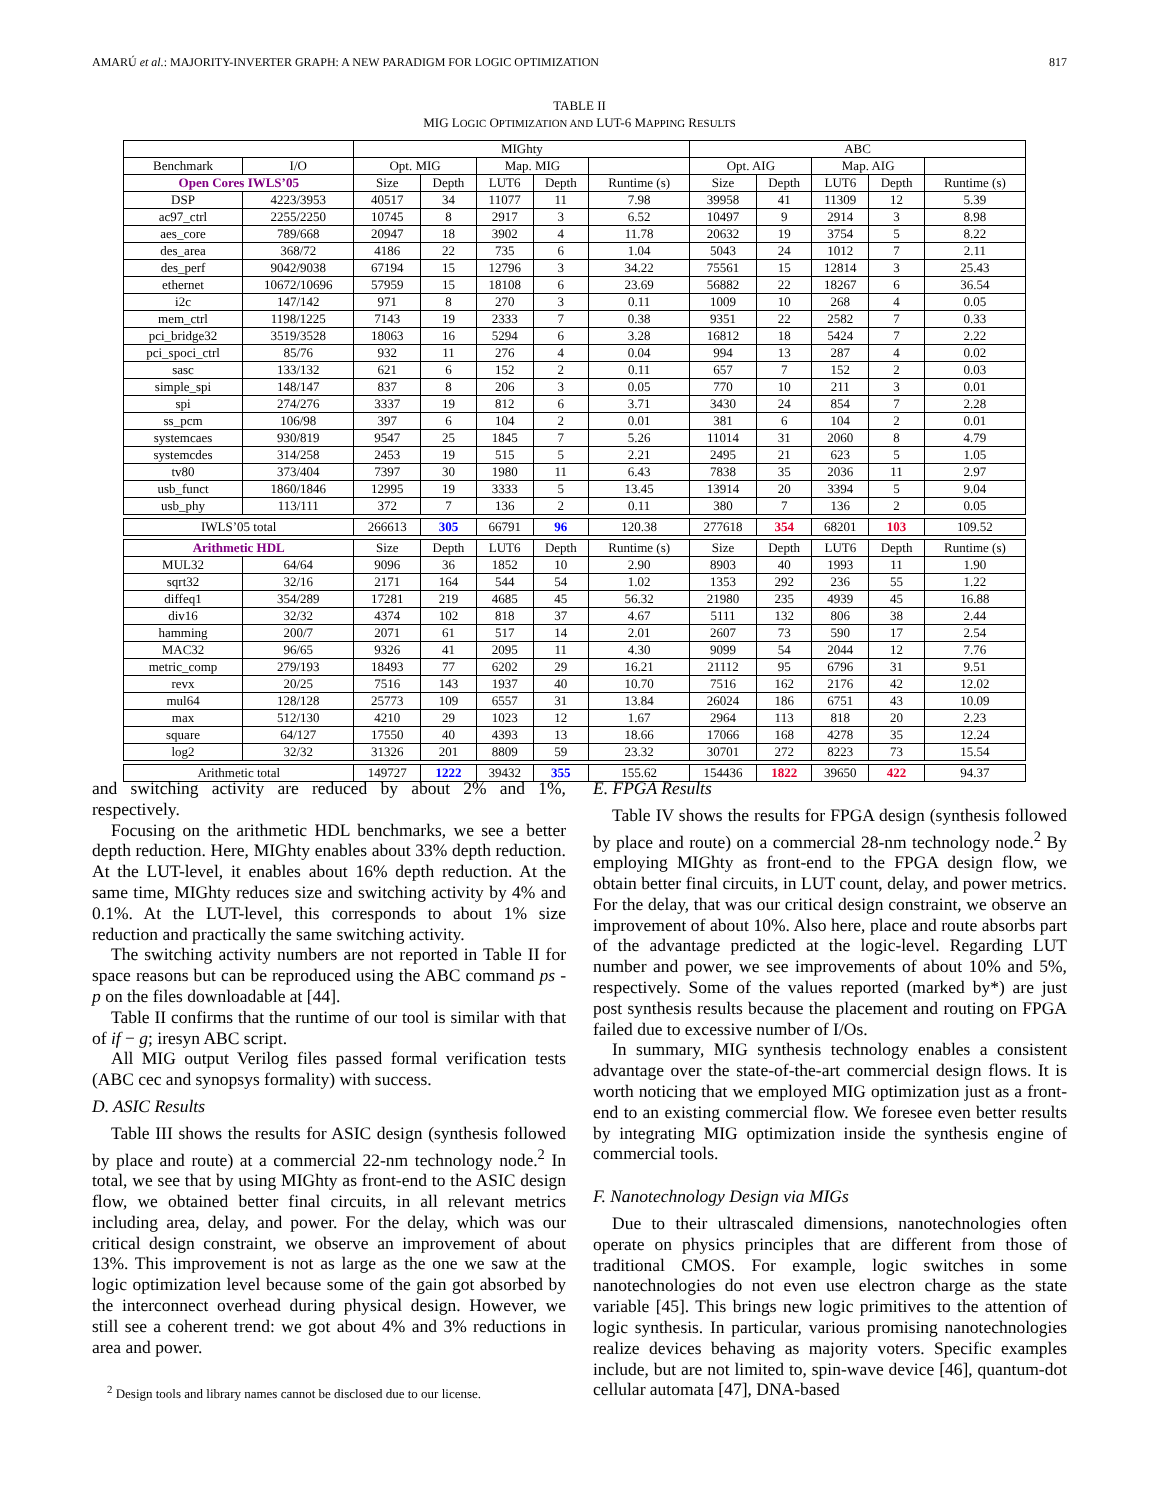AMARÚ et al.: MAJORITY-INVERTER GRAPH: A NEW PARADIGM FOR LOGIC OPTIMIZATION 817
TABLE II
MIG LOGIC OPTIMIZATION AND LUT-6 MAPPING RESULTS
| | | MIGhty | | | | | ABC | | | | |
| --- | --- | --- | --- | --- | --- | --- | --- | --- | --- | --- | --- |
| Benchmark | I/O | Opt. MIG | | Map. MIG | | | Opt. AIG | | Map. AIG | | |
| Open Cores IWLS’05 | | Size | Depth | LUT6 | Depth | Runtime (s) | Size | Depth | LUT6 | Depth | Runtime (s) |
| DSP | 4223/3953 | 40517 | 34 | 11077 | 11 | 7.98 | 39958 | 41 | 11309 | 12 | 5.39 |
| ac97_ctrl | 2255/2250 | 10745 | 8 | 2917 | 3 | 6.52 | 10497 | 9 | 2914 | 3 | 8.98 |
| aes_core | 789/668 | 20947 | 18 | 3902 | 4 | 11.78 | 20632 | 19 | 3754 | 5 | 8.22 |
| des_area | 368/72 | 4186 | 22 | 735 | 6 | 1.04 | 5043 | 24 | 1012 | 7 | 2.11 |
| des_perf | 9042/9038 | 67194 | 15 | 12796 | 3 | 34.22 | 75561 | 15 | 12814 | 3 | 25.43 |
| ethernet | 10672/10696 | 57959 | 15 | 18108 | 6 | 23.69 | 56882 | 22 | 18267 | 6 | 36.54 |
| i2c | 147/142 | 971 | 8 | 270 | 3 | 0.11 | 1009 | 10 | 268 | 4 | 0.05 |
| mem_ctrl | 1198/1225 | 7143 | 19 | 2333 | 7 | 0.38 | 9351 | 22 | 2582 | 7 | 0.33 |
| pci_bridge32 | 3519/3528 | 18063 | 16 | 5294 | 6 | 3.28 | 16812 | 18 | 5424 | 7 | 2.22 |
| pci_spoci_ctrl | 85/76 | 932 | 11 | 276 | 4 | 0.04 | 994 | 13 | 287 | 4 | 0.02 |
| sasc | 133/132 | 621 | 6 | 152 | 2 | 0.11 | 657 | 7 | 152 | 2 | 0.03 |
| simple_spi | 148/147 | 837 | 8 | 206 | 3 | 0.05 | 770 | 10 | 211 | 3 | 0.01 |
| spi | 274/276 | 3337 | 19 | 812 | 6 | 3.71 | 3430 | 24 | 854 | 7 | 2.28 |
| ss_pcm | 106/98 | 397 | 6 | 104 | 2 | 0.01 | 381 | 6 | 104 | 2 | 0.01 |
| systemcaes | 930/819 | 9547 | 25 | 1845 | 7 | 5.26 | 11014 | 31 | 2060 | 8 | 4.79 |
| systemcdes | 314/258 | 2453 | 19 | 515 | 5 | 2.21 | 2495 | 21 | 623 | 5 | 1.05 |
| tv80 | 373/404 | 7397 | 30 | 1980 | 11 | 6.43 | 7838 | 35 | 2036 | 11 | 2.97 |
| usb_funct | 1860/1846 | 12995 | 19 | 3333 | 5 | 13.45 | 13914 | 20 | 3394 | 5 | 9.04 |
| usb_phy | 113/111 | 372 | 7 | 136 | 2 | 0.11 | 380 | 7 | 136 | 2 | 0.05 |
| IWLS’05 total | | 266613 | 305 | 66791 | 96 | 120.38 | 277618 | 354 | 68201 | 103 | 109.52 |
| Arithmetic HDL | | Size | Depth | LUT6 | Depth | Runtime (s) | Size | Depth | LUT6 | Depth | Runtime (s) |
| MUL32 | 64/64 | 9096 | 36 | 1852 | 10 | 2.90 | 8903 | 40 | 1993 | 11 | 1.90 |
| sqrt32 | 32/16 | 2171 | 164 | 544 | 54 | 1.02 | 1353 | 292 | 236 | 55 | 1.22 |
| diffeq1 | 354/289 | 17281 | 219 | 4685 | 45 | 56.32 | 21980 | 235 | 4939 | 45 | 16.88 |
| div16 | 32/32 | 4374 | 102 | 818 | 37 | 4.67 | 5111 | 132 | 806 | 38 | 2.44 |
| hamming | 200/7 | 2071 | 61 | 517 | 14 | 2.01 | 2607 | 73 | 590 | 17 | 2.54 |
| MAC32 | 96/65 | 9326 | 41 | 2095 | 11 | 4.30 | 9099 | 54 | 2044 | 12 | 7.76 |
| metric_comp | 279/193 | 18493 | 77 | 6202 | 29 | 16.21 | 21112 | 95 | 6796 | 31 | 9.51 |
| revx | 20/25 | 7516 | 143 | 1937 | 40 | 10.70 | 7516 | 162 | 2176 | 42 | 12.02 |
| mul64 | 128/128 | 25773 | 109 | 6557 | 31 | 13.84 | 26024 | 186 | 6751 | 43 | 10.09 |
| max | 512/130 | 4210 | 29 | 1023 | 12 | 1.67 | 2964 | 113 | 818 | 20 | 2.23 |
| square | 64/127 | 17550 | 40 | 4393 | 13 | 18.66 | 17066 | 168 | 4278 | 35 | 12.24 |
| log2 | 32/32 | 31326 | 201 | 8809 | 59 | 23.32 | 30701 | 272 | 8223 | 73 | 15.54 |
| Arithmetic total | | 149727 | 1222 | 39432 | 355 | 155.62 | 154436 | 1822 | 39650 | 422 | 94.37 |
and switching activity are reduced by about 2% and 1%, respectively.
Focusing on the arithmetic HDL benchmarks, we see a better depth reduction. Here, MIGhty enables about 33% depth reduction. At the LUT-level, it enables about 16% depth reduction. At the same time, MIGhty reduces size and switching activity by 4% and 0.1%. At the LUT-level, this corresponds to about 1% size reduction and practically the same switching activity.
The switching activity numbers are not reported in Table II for space reasons but can be reproduced using the ABC command ps -p on the files downloadable at [44].
Table II confirms that the runtime of our tool is similar with that of if − g; iresyn ABC script.
All MIG output Verilog files passed formal verification tests (ABC cec and synopsys formality) with success.
D. ASIC Results
Table III shows the results for ASIC design (synthesis followed by place and route) at a commercial 22-nm technology node.<sup>2</sup> In total, we see that by using MIGhty as front-end to the ASIC design flow, we obtained better final circuits, in all relevant metrics including area, delay, and power. For the delay, which was our critical design constraint, we observe an improvement of about 13%. This improvement is not as large as the one we saw at the logic optimization level because some of the gain got absorbed by the interconnect overhead during physical design. However, we still see a coherent trend: we got about 4% and 3% reductions in area and power.
<sup>2</sup> Design tools and library names cannot be disclosed due to our license.
E. FPGA Results
Table IV shows the results for FPGA design (synthesis followed by place and route) on a commercial 28-nm technology node.<sup>2</sup> By employing MIGhty as front-end to the FPGA design flow, we obtain better final circuits, in LUT count, delay, and power metrics. For the delay, that was our critical design constraint, we observe an improvement of about 10%. Also here, place and route absorbs part of the advantage predicted at the logic-level. Regarding LUT number and power, we see improvements of about 10% and 5%, respectively. Some of the values reported (marked by*) are just post synthesis results because the placement and routing on FPGA failed due to excessive number of I/Os.
In summary, MIG synthesis technology enables a consistent advantage over the state-of-the-art commercial design flows. It is worth noticing that we employed MIG optimization just as a front-end to an existing commercial flow. We foresee even better results by integrating MIG optimization inside the synthesis engine of commercial tools.
F. Nanotechnology Design via MIGs
Due to their ultrascaled dimensions, nanotechnologies often operate on physics principles that are different from those of traditional CMOS. For example, logic switches in some nanotechnologies do not even use electron charge as the state variable [45]. This brings new logic primitives to the attention of logic synthesis. In particular, various promising nanotechnologies realize devices behaving as majority voters. Specific examples include, but are not limited to, spin-wave device [46], quantum-dot cellular automata [47], DNA-based